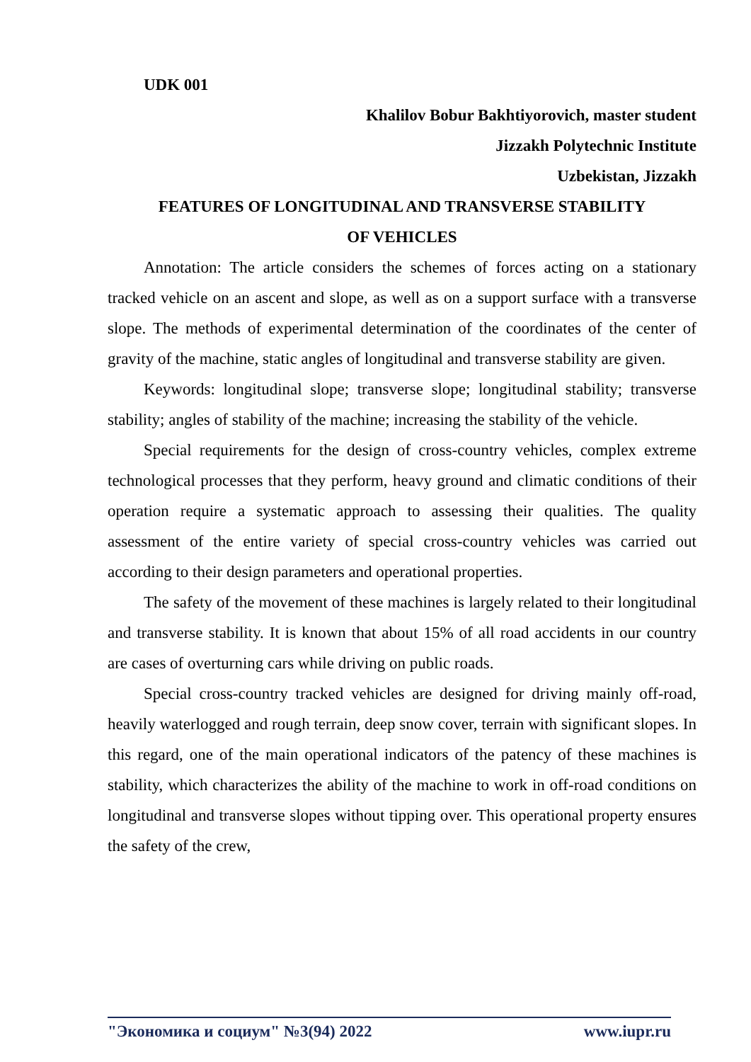UDK 001
Khalilov Bobur Bakhtiyorovich, master student
Jizzakh Polytechnic Institute
Uzbekistan, Jizzakh
FEATURES OF LONGITUDINAL AND TRANSVERSE STABILITY
OF VEHICLES
Annotation: The article considers the schemes of forces acting on a stationary tracked vehicle on an ascent and slope, as well as on a support surface with a transverse slope. The methods of experimental determination of the coordinates of the center of gravity of the machine, static angles of longitudinal and transverse stability are given.
Keywords: longitudinal slope; transverse slope; longitudinal stability; transverse stability; angles of stability of the machine; increasing the stability of the vehicle.
Special requirements for the design of cross-country vehicles, complex extreme technological processes that they perform, heavy ground and climatic conditions of their operation require a systematic approach to assessing their qualities. The quality assessment of the entire variety of special cross-country vehicles was carried out according to their design parameters and operational properties.
The safety of the movement of these machines is largely related to their longitudinal and transverse stability. It is known that about 15% of all road accidents in our country are cases of overturning cars while driving on public roads.
Special cross-country tracked vehicles are designed for driving mainly off-road, heavily waterlogged and rough terrain, deep snow cover, terrain with significant slopes. In this regard, one of the main operational indicators of the patency of these machines is stability, which characterizes the ability of the machine to work in off-road conditions on longitudinal and transverse slopes without tipping over. This operational property ensures the safety of the crew,
"Экономика и социум" №3(94) 2022 www.iupr.ru